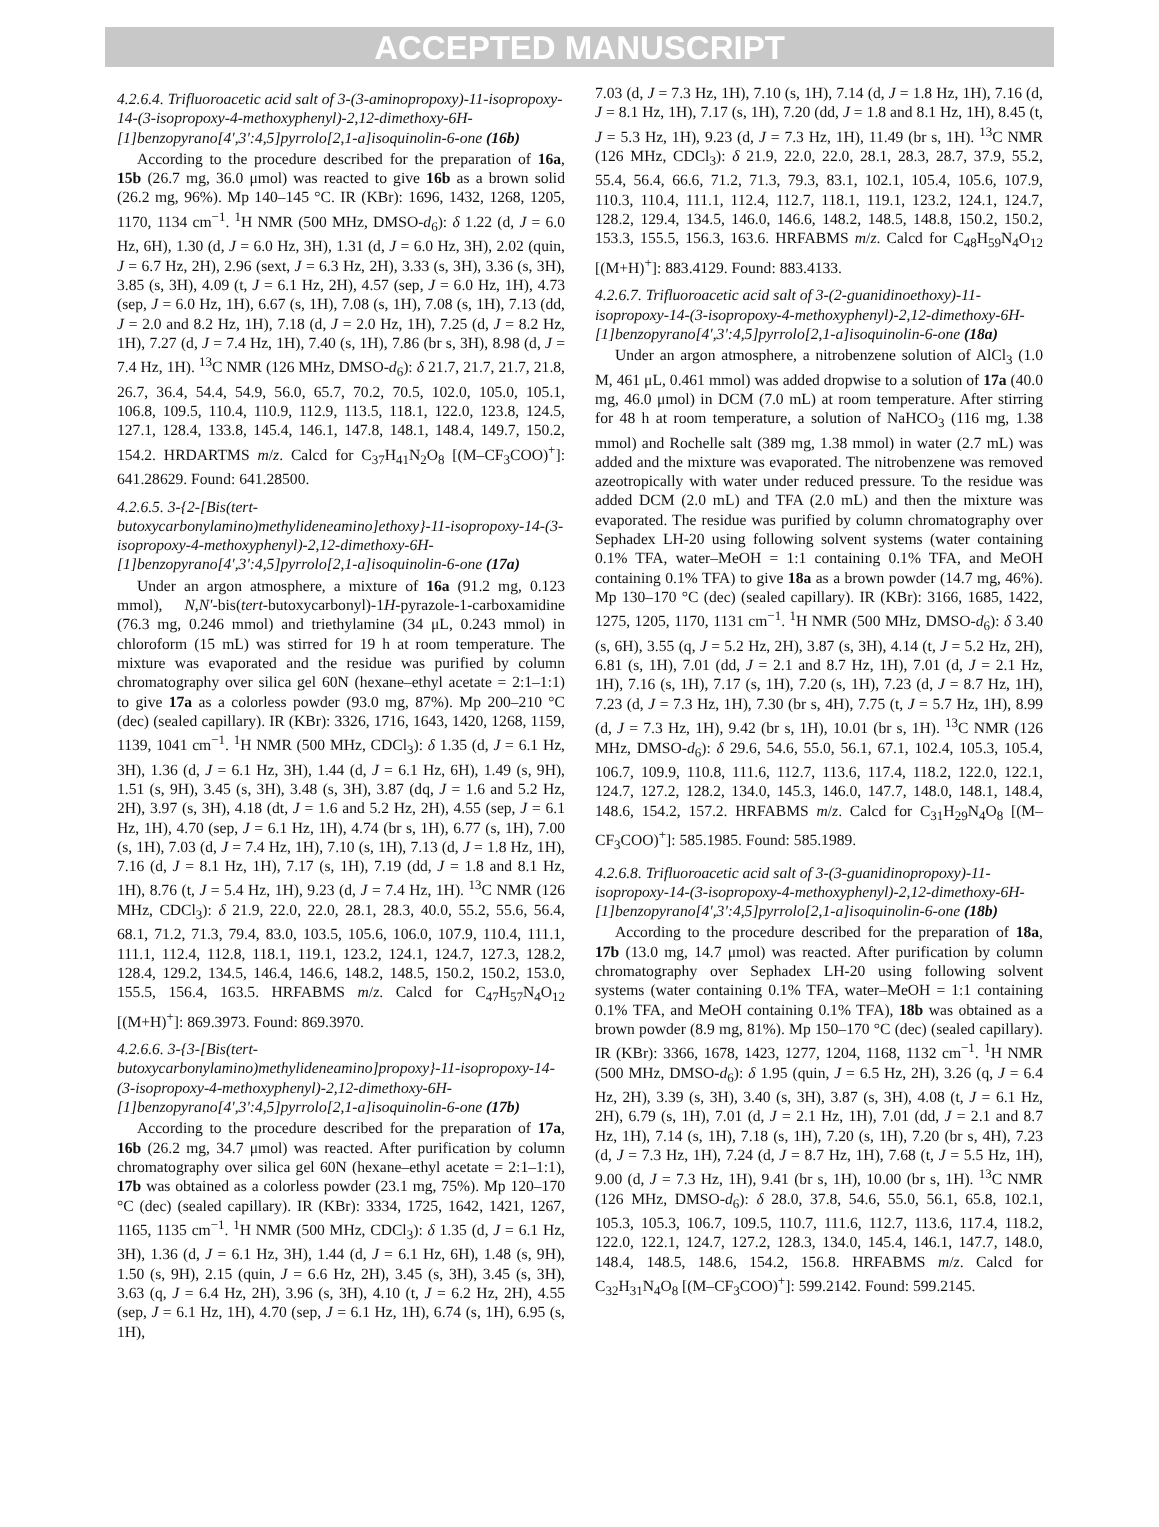ACCEPTED MANUSCRIPT
4.2.6.4. Trifluoroacetic acid salt of 3-(3-aminopropoxy)-11-isopropoxy-14-(3-isopropoxy-4-methoxyphenyl)-2,12-dimethoxy-6H-[1]benzopyrano[4',3':4,5]pyrrolo[2,1-a]isoquinolin-6-one (16b)
According to the procedure described for the preparation of 16a, 15b (26.7 mg, 36.0 μmol) was reacted to give 16b as a brown solid (26.2 mg, 96%). Mp 140–145 °C. IR (KBr): 1696, 1432, 1268, 1205, 1170, 1134 cm<sup>−1</sup>. <sup>1</sup>H NMR (500 MHz, DMSO-d<sub>6</sub>): δ 1.22 (d, J = 6.0 Hz, 6H), 1.30 (d, J = 6.0 Hz, 3H), 1.31 (d, J = 6.0 Hz, 3H), 2.02 (quin, J = 6.7 Hz, 2H), 2.96 (sext, J = 6.3 Hz, 2H), 3.33 (s, 3H), 3.36 (s, 3H), 3.85 (s, 3H), 4.09 (t, J = 6.1 Hz, 2H), 4.57 (sep, J = 6.0 Hz, 1H), 4.73 (sep, J = 6.0 Hz, 1H), 6.67 (s, 1H), 7.08 (s, 1H), 7.08 (s, 1H), 7.13 (dd, J = 2.0 and 8.2 Hz, 1H), 7.18 (d, J = 2.0 Hz, 1H), 7.25 (d, J = 8.2 Hz, 1H), 7.27 (d, J = 7.4 Hz, 1H), 7.40 (s, 1H), 7.86 (br s, 3H), 8.98 (d, J = 7.4 Hz, 1H). <sup>13</sup>C NMR (126 MHz, DMSO-d<sub>6</sub>): δ 21.7, 21.7, 21.7, 21.8, 26.7, 36.4, 54.4, 54.9, 56.0, 65.7, 70.2, 70.5, 102.0, 105.0, 105.1, 106.8, 109.5, 110.4, 110.9, 112.9, 113.5, 118.1, 122.0, 123.8, 124.5, 127.1, 128.4, 133.8, 145.4, 146.1, 147.8, 148.1, 148.4, 149.7, 150.2, 154.2. HRDARTMS m/z. Calcd for C<sub>37</sub>H<sub>41</sub>N<sub>2</sub>O<sub>8</sub> [(M–CF<sub>3</sub>COO)<sup>+</sup>]: 641.28629. Found: 641.28500.
4.2.6.5. 3-{2-[Bis(tert-butoxycarbonylamino)methylideneamino]ethoxy}-11-isopropoxy-14-(3-isopropoxy-4-methoxyphenyl)-2,12-dimethoxy-6H-[1]benzopyrano[4',3':4,5]pyrrolo[2,1-a]isoquinolin-6-one (17a)
Under an argon atmosphere, a mixture of 16a (91.2 mg, 0.123 mmol), N,N′-bis(tert-butoxycarbonyl)-1H-pyrazole-1-carboxamidine (76.3 mg, 0.246 mmol) and triethylamine (34 μL, 0.243 mmol) in chloroform (15 mL) was stirred for 19 h at room temperature. The mixture was evaporated and the residue was purified by column chromatography over silica gel 60N (hexane–ethyl acetate = 2:1–1:1) to give 17a as a colorless powder (93.0 mg, 87%). Mp 200–210 °C (dec) (sealed capillary). IR (KBr): 3326, 1716, 1643, 1420, 1268, 1159, 1139, 1041 cm<sup>−1</sup>. <sup>1</sup>H NMR (500 MHz, CDCl<sub>3</sub>): δ 1.35 (d, J = 6.1 Hz, 3H), 1.36 (d, J = 6.1 Hz, 3H), 1.44 (d, J = 6.1 Hz, 6H), 1.49 (s, 9H), 1.51 (s, 9H), 3.45 (s, 3H), 3.48 (s, 3H), 3.87 (dq, J = 1.6 and 5.2 Hz, 2H), 3.97 (s, 3H), 4.18 (dt, J = 1.6 and 5.2 Hz, 2H), 4.55 (sep, J = 6.1 Hz, 1H), 4.70 (sep, J = 6.1 Hz, 1H), 4.74 (br s, 1H), 6.77 (s, 1H), 7.00 (s, 1H), 7.03 (d, J = 7.4 Hz, 1H), 7.10 (s, 1H), 7.13 (d, J = 1.8 Hz, 1H), 7.16 (d, J = 8.1 Hz, 1H), 7.17 (s, 1H), 7.19 (dd, J = 1.8 and 8.1 Hz, 1H), 8.76 (t, J = 5.4 Hz, 1H), 9.23 (d, J = 7.4 Hz, 1H). <sup>13</sup>C NMR (126 MHz, CDCl<sub>3</sub>): δ 21.9, 22.0, 22.0, 28.1, 28.3, 40.0, 55.2, 55.6, 56.4, 68.1, 71.2, 71.3, 79.4, 83.0, 103.5, 105.6, 106.0, 107.9, 110.4, 111.1, 111.1, 112.4, 112.8, 118.1, 119.1, 123.2, 124.1, 124.7, 127.3, 128.2, 128.4, 129.2, 134.5, 146.4, 146.6, 148.2, 148.5, 150.2, 150.2, 153.0, 155.5, 156.4, 163.5. HRFABMS m/z. Calcd for C<sub>47</sub>H<sub>57</sub>N<sub>4</sub>O<sub>12</sub> [(M+H)<sup>+</sup>]: 869.3973. Found: 869.3970.
4.2.6.6. 3-{3-[Bis(tert-butoxycarbonylamino)methylideneamino]propoxy}-11-isopropoxy-14-(3-isopropoxy-4-methoxyphenyl)-2,12-dimethoxy-6H-[1]benzopyrano[4',3':4,5]pyrrolo[2,1-a]isoquinolin-6-one (17b)
According to the procedure described for the preparation of 17a, 16b (26.2 mg, 34.7 μmol) was reacted. After purification by column chromatography over silica gel 60N (hexane–ethyl acetate = 2:1–1:1), 17b was obtained as a colorless powder (23.1 mg, 75%). Mp 120–170 °C (dec) (sealed capillary). IR (KBr): 3334, 1725, 1642, 1421, 1267, 1165, 1135 cm<sup>−1</sup>. <sup>1</sup>H NMR (500 MHz, CDCl<sub>3</sub>): δ 1.35 (d, J = 6.1 Hz, 3H), 1.36 (d, J = 6.1 Hz, 3H), 1.44 (d, J = 6.1 Hz, 6H), 1.48 (s, 9H), 1.50 (s, 9H), 2.15 (quin, J = 6.6 Hz, 2H), 3.45 (s, 3H), 3.45 (s, 3H), 3.63 (q, J = 6.4 Hz, 2H), 3.96 (s, 3H), 4.10 (t, J = 6.2 Hz, 2H), 4.55 (sep, J = 6.1 Hz, 1H), 4.70 (sep, J = 6.1 Hz, 1H), 6.74 (s, 1H), 6.95 (s, 1H),
7.03 (d, J = 7.3 Hz, 1H), 7.10 (s, 1H), 7.14 (d, J = 1.8 Hz, 1H), 7.16 (d, J = 8.1 Hz, 1H), 7.17 (s, 1H), 7.20 (dd, J = 1.8 and 8.1 Hz, 1H), 8.45 (t, J = 5.3 Hz, 1H), 9.23 (d, J = 7.3 Hz, 1H), 11.49 (br s, 1H). <sup>13</sup>C NMR (126 MHz, CDCl<sub>3</sub>): δ 21.9, 22.0, 22.0, 28.1, 28.3, 28.7, 37.9, 55.2, 55.4, 56.4, 66.6, 71.2, 71.3, 79.3, 83.1, 102.1, 105.4, 105.6, 107.9, 110.3, 110.4, 111.1, 112.4, 112.7, 118.1, 119.1, 123.2, 124.1, 124.7, 128.2, 129.4, 134.5, 146.0, 146.6, 148.2, 148.5, 148.8, 150.2, 150.2, 153.3, 155.5, 156.3, 163.6. HRFABMS m/z. Calcd for C<sub>48</sub>H<sub>59</sub>N<sub>4</sub>O<sub>12</sub> [(M+H)<sup>+</sup>]: 883.4129. Found: 883.4133.
4.2.6.7. Trifluoroacetic acid salt of 3-(2-guanidinoethoxy)-11-isopropoxy-14-(3-isopropoxy-4-methoxyphenyl)-2,12-dimethoxy-6H-[1]benzopyrano[4',3':4,5]pyrrolo[2,1-a]isoquinolin-6-one (18a)
Under an argon atmosphere, a nitrobenzene solution of AlCl<sub>3</sub> (1.0 M, 461 μL, 0.461 mmol) was added dropwise to a solution of 17a (40.0 mg, 46.0 μmol) in DCM (7.0 mL) at room temperature. After stirring for 48 h at room temperature, a solution of NaHCO<sub>3</sub> (116 mg, 1.38 mmol) and Rochelle salt (389 mg, 1.38 mmol) in water (2.7 mL) was added and the mixture was evaporated. The nitrobenzene was removed azeotropically with water under reduced pressure. To the residue was added DCM (2.0 mL) and TFA (2.0 mL) and then the mixture was evaporated. The residue was purified by column chromatography over Sephadex LH-20 using following solvent systems (water containing 0.1% TFA, water–MeOH = 1:1 containing 0.1% TFA, and MeOH containing 0.1% TFA) to give 18a as a brown powder (14.7 mg, 46%). Mp 130–170 °C (dec) (sealed capillary). IR (KBr): 3166, 1685, 1422, 1275, 1205, 1170, 1131 cm<sup>−1</sup>. <sup>1</sup>H NMR (500 MHz, DMSO-d<sub>6</sub>): δ 3.40 (s, 6H), 3.55 (q, J = 5.2 Hz, 2H), 3.87 (s, 3H), 4.14 (t, J = 5.2 Hz, 2H), 6.81 (s, 1H), 7.01 (dd, J = 2.1 and 8.7 Hz, 1H), 7.01 (d, J = 2.1 Hz, 1H), 7.16 (s, 1H), 7.17 (s, 1H), 7.20 (s, 1H), 7.23 (d, J = 8.7 Hz, 1H), 7.23 (d, J = 7.3 Hz, 1H), 7.30 (br s, 4H), 7.75 (t, J = 5.7 Hz, 1H), 8.99 (d, J = 7.3 Hz, 1H), 9.42 (br s, 1H), 10.01 (br s, 1H). <sup>13</sup>C NMR (126 MHz, DMSO-d<sub>6</sub>): δ 29.6, 54.6, 55.0, 56.1, 67.1, 102.4, 105.3, 105.4, 106.7, 109.9, 110.8, 111.6, 112.7, 113.6, 117.4, 118.2, 122.0, 122.1, 124.7, 127.2, 128.2, 134.0, 145.3, 146.0, 147.7, 148.0, 148.1, 148.4, 148.6, 154.2, 157.2. HRFABMS m/z. Calcd for C<sub>31</sub>H<sub>29</sub>N<sub>4</sub>O<sub>8</sub> [(M–CF<sub>3</sub>COO)<sup>+</sup>]: 585.1985. Found: 585.1989.
4.2.6.8. Trifluoroacetic acid salt of 3-(3-guanidinopropoxy)-11-isopropoxy-14-(3-isopropoxy-4-methoxyphenyl)-2,12-dimethoxy-6H-[1]benzopyrano[4',3':4,5]pyrrolo[2,1-a]isoquinolin-6-one (18b)
According to the procedure described for the preparation of 18a, 17b (13.0 mg, 14.7 μmol) was reacted. After purification by column chromatography over Sephadex LH-20 using following solvent systems (water containing 0.1% TFA, water–MeOH = 1:1 containing 0.1% TFA, and MeOH containing 0.1% TFA), 18b was obtained as a brown powder (8.9 mg, 81%). Mp 150–170 °C (dec) (sealed capillary). IR (KBr): 3366, 1678, 1423, 1277, 1204, 1168, 1132 cm<sup>−1</sup>. <sup>1</sup>H NMR (500 MHz, DMSO-d<sub>6</sub>): δ 1.95 (quin, J = 6.5 Hz, 2H), 3.26 (q, J = 6.4 Hz, 2H), 3.39 (s, 3H), 3.40 (s, 3H), 3.87 (s, 3H), 4.08 (t, J = 6.1 Hz, 2H), 6.79 (s, 1H), 7.01 (d, J = 2.1 Hz, 1H), 7.01 (dd, J = 2.1 and 8.7 Hz, 1H), 7.14 (s, 1H), 7.18 (s, 1H), 7.20 (s, 1H), 7.20 (br s, 4H), 7.23 (d, J = 7.3 Hz, 1H), 7.24 (d, J = 8.7 Hz, 1H), 7.68 (t, J = 5.5 Hz, 1H), 9.00 (d, J = 7.3 Hz, 1H), 9.41 (br s, 1H), 10.00 (br s, 1H). <sup>13</sup>C NMR (126 MHz, DMSO-d<sub>6</sub>): δ 28.0, 37.8, 54.6, 55.0, 56.1, 65.8, 102.1, 105.3, 105.3, 106.7, 109.5, 110.7, 111.6, 112.7, 113.6, 117.4, 118.2, 122.0, 122.1, 124.7, 127.2, 128.3, 134.0, 145.4, 146.1, 147.7, 148.0, 148.4, 148.5, 148.6, 154.2, 156.8. HRFABMS m/z. Calcd for C<sub>32</sub>H<sub>31</sub>N<sub>4</sub>O<sub>8</sub> [(M–CF<sub>3</sub>COO)<sup>+</sup>]: 599.2142. Found: 599.2145.